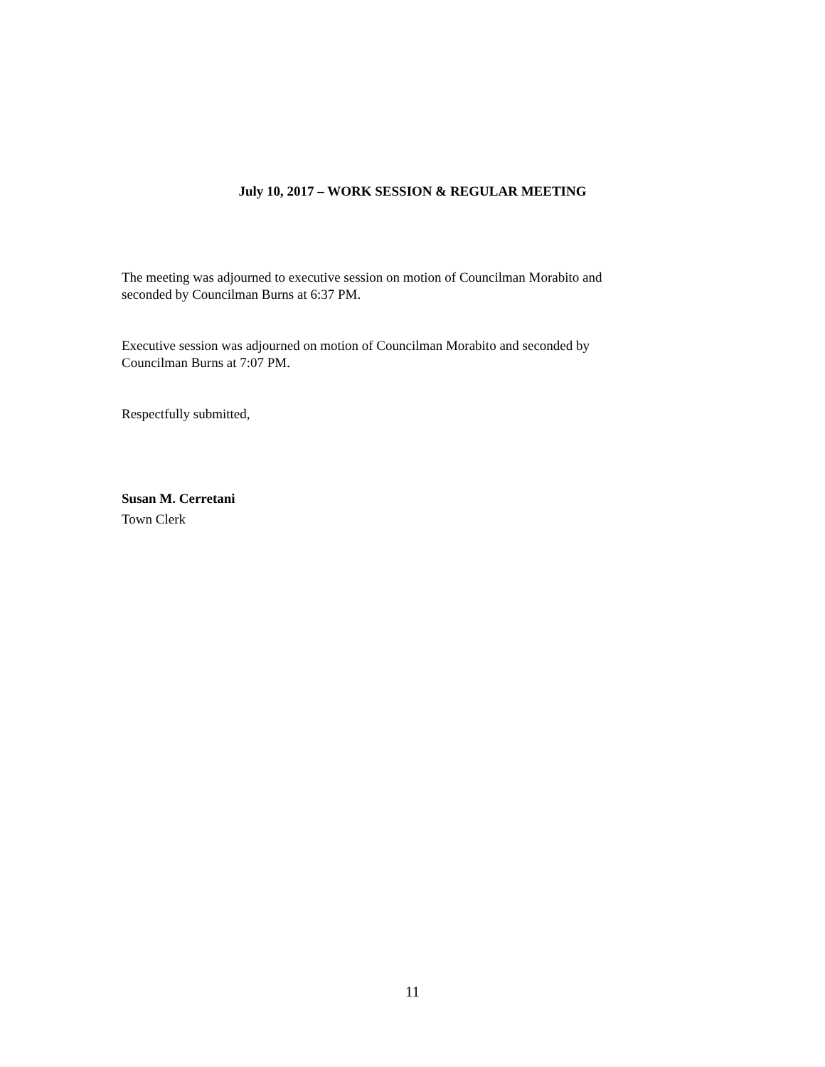July 10, 2017 – WORK SESSION & REGULAR MEETING
The meeting was adjourned to executive session on motion of Councilman Morabito and
seconded by Councilman Burns at 6:37 PM.
Executive session was adjourned on motion of Councilman Morabito and seconded by
Councilman Burns at 7:07 PM.
Respectfully submitted,
Susan M. Cerretani
Town Clerk
11